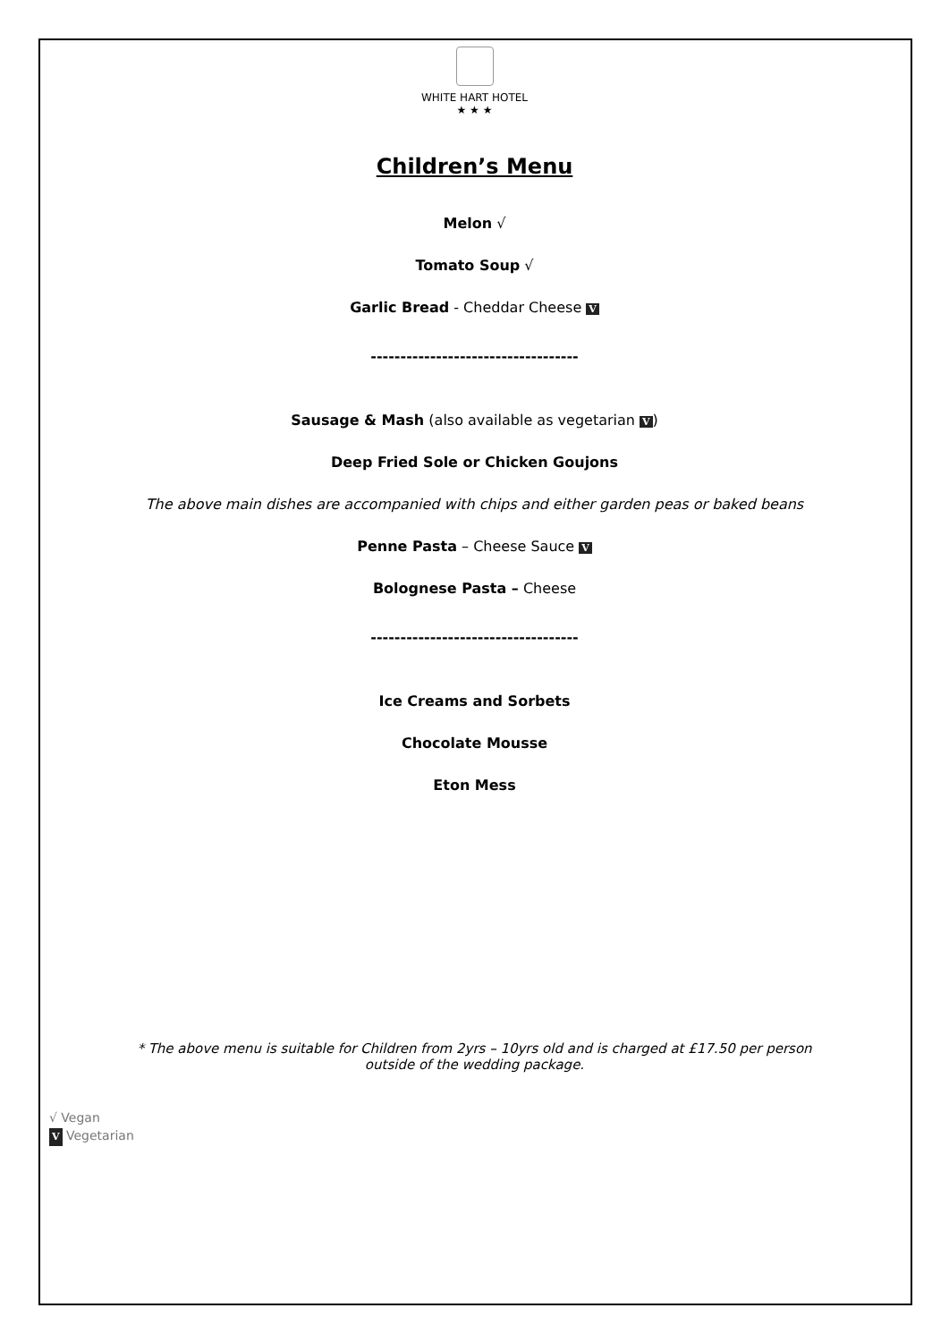WHITE HART HOTEL
★ ★ ★
Children’s Menu
Melon √
Tomato Soup √
Garlic Bread - Cheddar Cheese V
-----------------------------------
Sausage & Mash (also available as vegetarian V)
Deep Fried Sole or Chicken Goujons
The above main dishes are accompanied with chips and either garden peas or baked beans
Penne Pasta – Cheese Sauce V
Bolognese Pasta – Cheese
-----------------------------------
Ice Creams and Sorbets
Chocolate Mousse
Eton Mess
* The above menu is suitable for Children from 2yrs – 10yrs old and is charged at £17.50 per person
outside of the wedding package.
√ Vegan
V Vegetarian